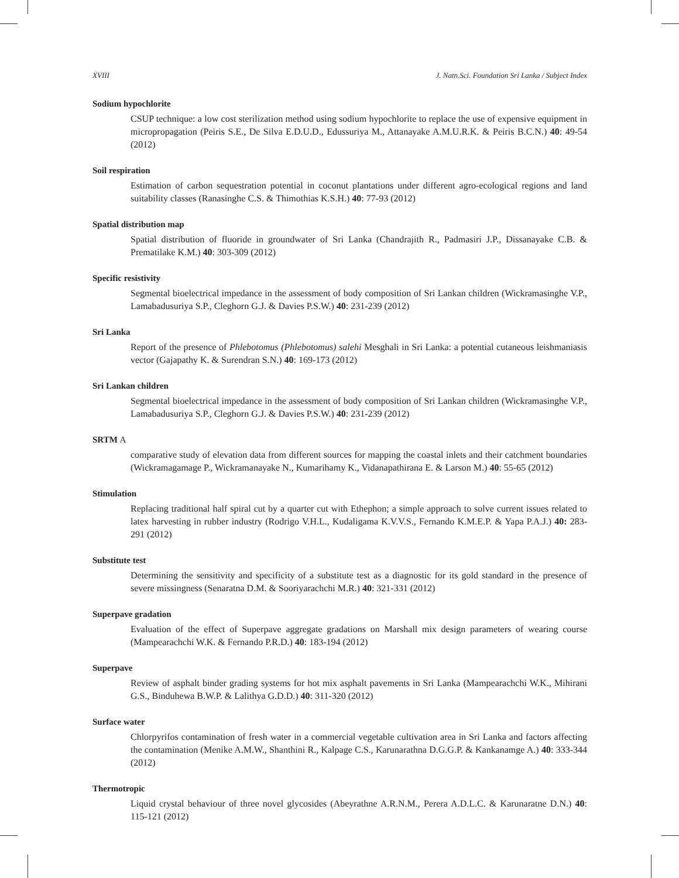XVIII J. Natn.Sci. Foundation Sri Lanka / Subject Index
Sodium hypochlorite
CSUP technique: a low cost sterilization method using sodium hypochlorite to replace the use of expensive equipment in micropropagation (Peiris S.E., De Silva E.D.U.D., Edussuriya M., Attanayake A.M.U.R.K. & Peiris B.C.N.) 40: 49-54 (2012)
Soil respiration
Estimation of carbon sequestration potential in coconut plantations under different agro-ecological regions and land suitability classes (Ranasinghe C.S. & Thimothias K.S.H.) 40: 77-93 (2012)
Spatial distribution map
Spatial distribution of fluoride in groundwater of Sri Lanka (Chandrajith R., Padmasiri J.P., Dissanayake C.B. & Prematilake K.M.) 40: 303-309 (2012)
Specific resistivity
Segmental bioelectrical impedance in the assessment of body composition of Sri Lankan children (Wickramasinghe V.P., Lamabadusuriya S.P., Cleghorn G.J. & Davies P.S.W.) 40: 231-239 (2012)
Sri Lanka
Report of the presence of Phlebotomus (Phlebotomus) salehi Mesghali in Sri Lanka: a potential cutaneous leishmaniasis vector (Gajapathy K. & Surendran S.N.) 40: 169-173 (2012)
Sri Lankan children
Segmental bioelectrical impedance in the assessment of body composition of Sri Lankan children (Wickramasinghe V.P., Lamabadusuriya S.P., Cleghorn G.J. & Davies P.S.W.) 40: 231-239 (2012)
SRTM A
comparative study of elevation data from different sources for mapping the coastal inlets and their catchment boundaries (Wickramagamage P., Wickramanayake N., Kumarihamy K., Vidanapathirana E. & Larson M.) 40: 55-65 (2012)
Stimulation
Replacing traditional half spiral cut by a quarter cut with Ethephon; a simple approach to solve current issues related to latex harvesting in rubber industry (Rodrigo V.H.L., Kudaligama K.V.V.S., Fernando K.M.E.P. & Yapa P.A.J.) 40: 283-291 (2012)
Substitute test
Determining the sensitivity and specificity of a substitute test as a diagnostic for its gold standard in the presence of severe missingness (Senaratna D.M. & Sooriyarachchi M.R.) 40: 321-331 (2012)
Superpave gradation
Evaluation of the effect of Superpave aggregate gradations on Marshall mix design parameters of wearing course (Mampearachchi W.K. & Fernando P.R.D.) 40: 183-194 (2012)
Superpave
Review of asphalt binder grading systems for hot mix asphalt pavements in Sri Lanka (Mampearachchi W.K., Mihirani G.S., Binduhewa B.W.P. & Lalithya G.D.D.) 40: 311-320 (2012)
Surface water
Chlorpyrifos contamination of fresh water in a commercial vegetable cultivation area in Sri Lanka and factors affecting the contamination (Menike A.M.W., Shanthini R., Kalpage C.S., Karunarathna D.G.G.P. & Kankanamge A.) 40: 333-344 (2012)
Thermotropic
Liquid crystal behaviour of three novel glycosides (Abeyrathne A.R.N.M., Perera A.D.L.C. & Karunaratne D.N.) 40: 115-121 (2012)